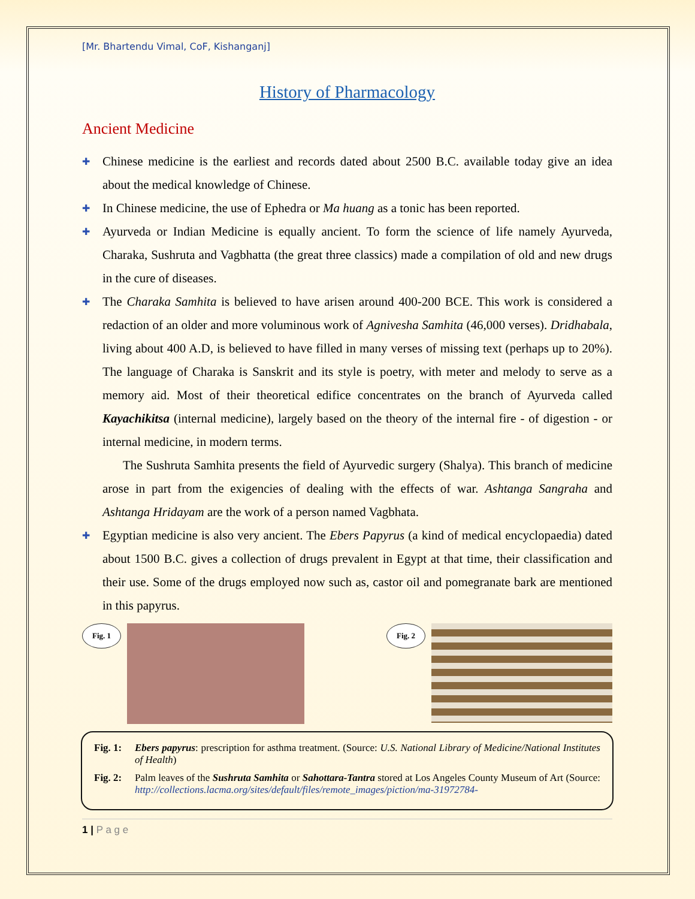[Mr. Bhartendu Vimal, CoF, Kishanganj]
History of Pharmacology
Ancient Medicine
✚ Chinese medicine is the earliest and records dated about 2500 B.C. available today give an idea about the medical knowledge of Chinese.
✚ In Chinese medicine, the use of Ephedra or Ma huang as a tonic has been reported.
✚ Ayurveda or Indian Medicine is equally ancient. To form the science of life namely Ayurveda, Charaka, Sushruta and Vagbhatta (the great three classics) made a compilation of old and new drugs in the cure of diseases.
✚ The Charaka Samhita is believed to have arisen around 400-200 BCE. This work is considered a redaction of an older and more voluminous work of Agnivesha Samhita (46,000 verses). Dridhabala, living about 400 A.D, is believed to have filled in many verses of missing text (perhaps up to 20%). The language of Charaka is Sanskrit and its style is poetry, with meter and melody to serve as a memory aid. Most of their theoretical edifice concentrates on the branch of Ayurveda called Kayachikitsa (internal medicine), largely based on the theory of the internal fire - of digestion - or internal medicine, in modern terms.
The Sushruta Samhita presents the field of Ayurvedic surgery (Shalya). This branch of medicine arose in part from the exigencies of dealing with the effects of war. Ashtanga Sangraha and Ashtanga Hridayam are the work of a person named Vagbhata.
✚ Egyptian medicine is also very ancient. The Ebers Papyrus (a kind of medical encyclopaedia) dated about 1500 B.C. gives a collection of drugs prevalent in Egypt at that time, their classification and their use. Some of the drugs employed now such as, castor oil and pomegranate bark are mentioned in this papyrus.
Fig. 1 Fig. 2
Fig. 1: Ebers papyrus: prescription for asthma treatment. (Source: U.S. National Library of Medicine/National Institutes of Health)
Fig. 2: Palm leaves of the Sushruta Samhita or Sahottara-Tantra stored at Los Angeles County Museum of Art (Source: http://collections.lacma.org/sites/default/files/remote_images/piction/ma-31972784-
1 | P a g e